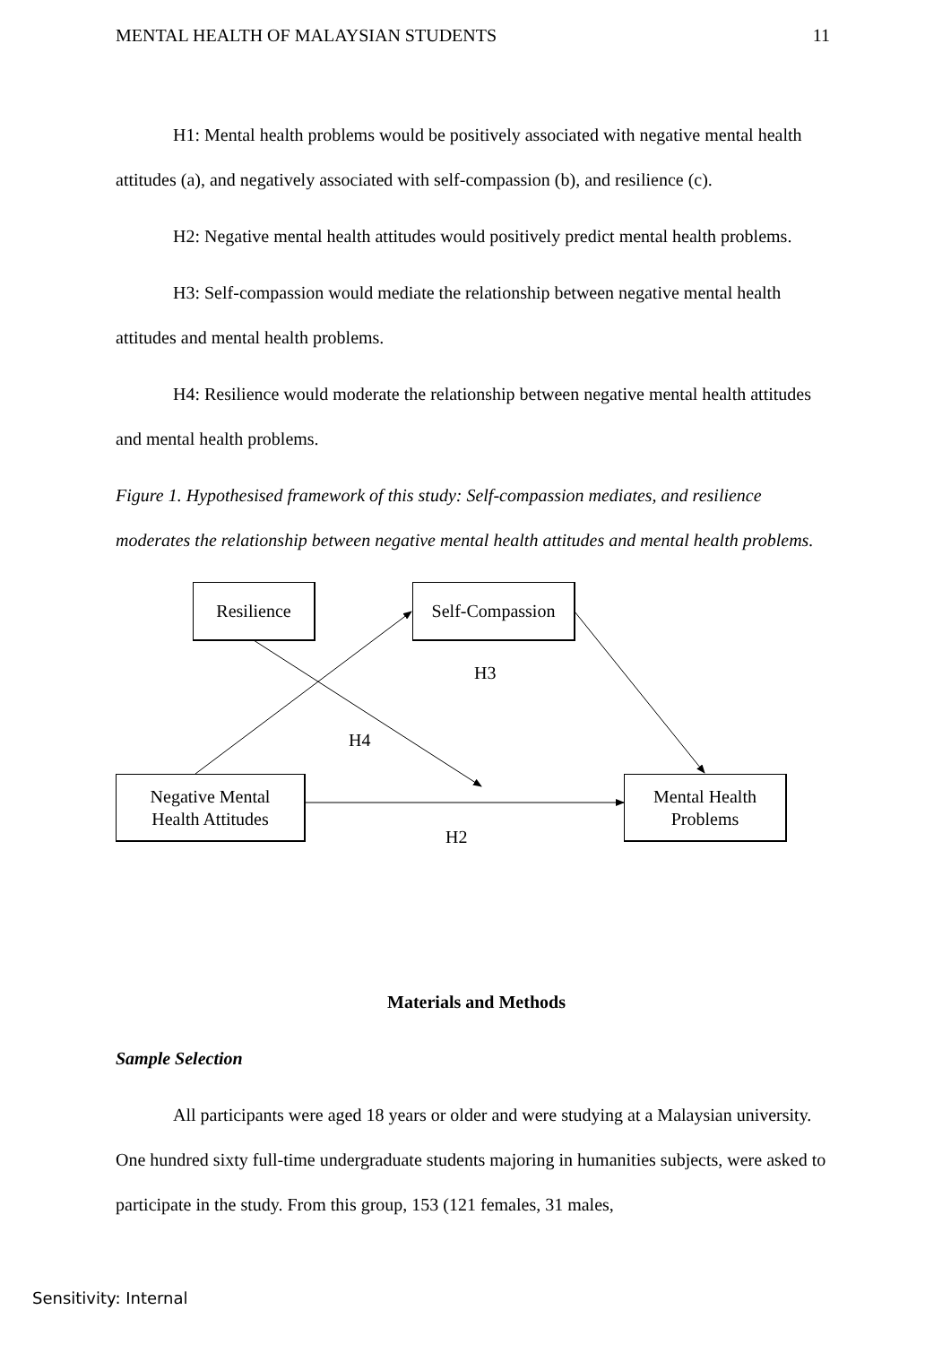MENTAL HEALTH OF MALAYSIAN STUDENTS 11
H1: Mental health problems would be positively associated with negative mental health attitudes (a), and negatively associated with self-compassion (b), and resilience (c).
H2: Negative mental health attitudes would positively predict mental health problems.
H3: Self-compassion would mediate the relationship between negative mental health attitudes and mental health problems.
H4: Resilience would moderate the relationship between negative mental health attitudes and mental health problems.
Figure 1. Hypothesised framework of this study: Self-compassion mediates, and resilience moderates the relationship between negative mental health attitudes and mental health problems.
Resilience
Self-Compassion
Negative Mental
Health Attitudes
Mental Health
Problems
H3
H4
H2
Materials and Methods
Sample Selection
All participants were aged 18 years or older and were studying at a Malaysian university. One hundred sixty full-time undergraduate students majoring in humanities subjects, were asked to participate in the study. From this group, 153 (121 females, 31 males,
Sensitivity: Internal